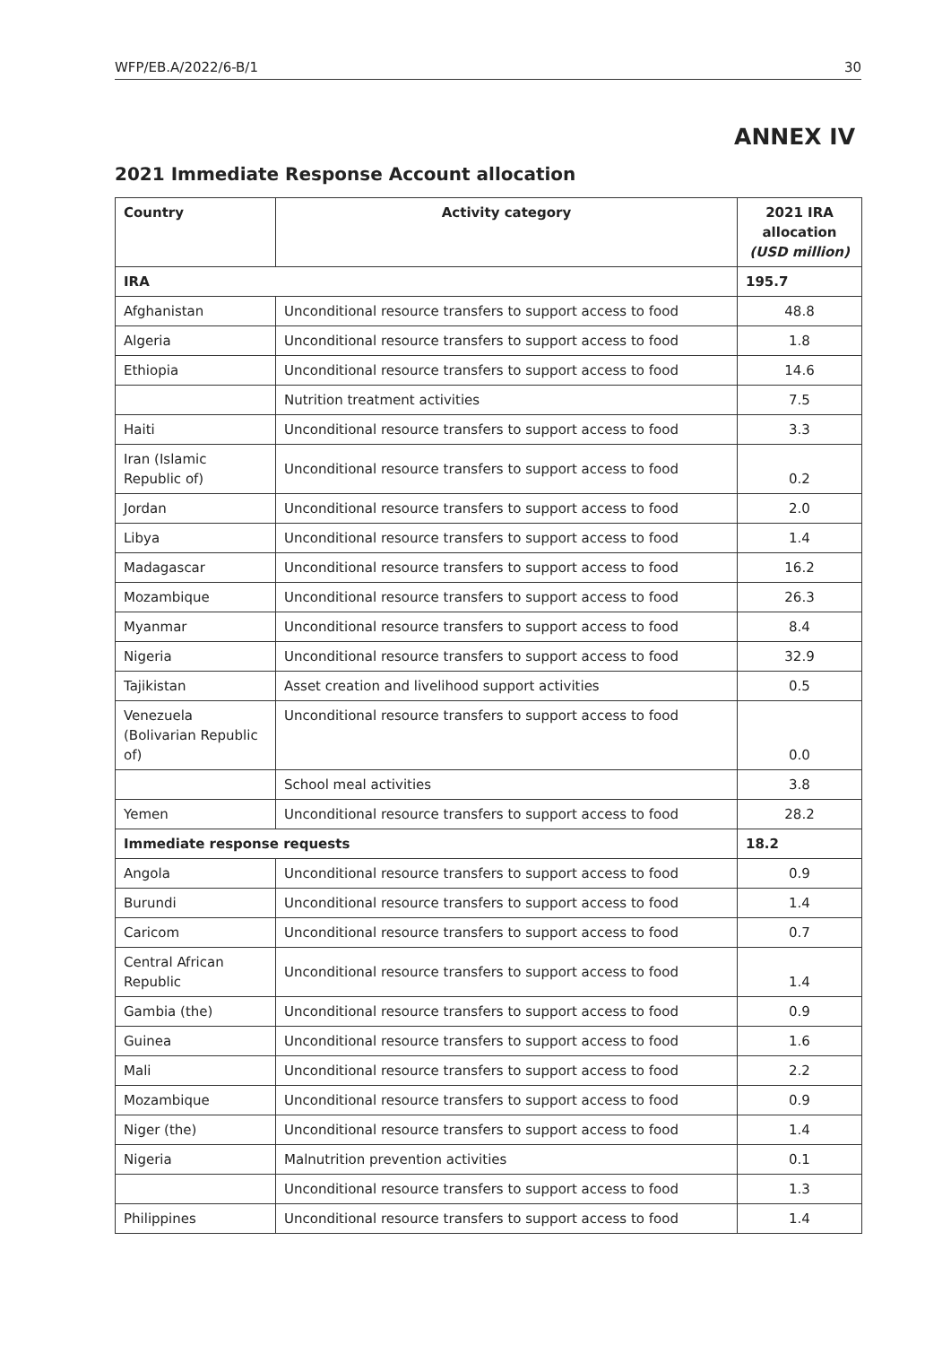WFP/EB.A/2022/6-B/1 30
ANNEX IV
2021 Immediate Response Account allocation
| Country | Activity category | 2021 IRA allocation (USD million) |
| --- | --- | --- |
| IRA | | 195.7 |
| Afghanistan | Unconditional resource transfers to support access to food | 48.8 |
| Algeria | Unconditional resource transfers to support access to food | 1.8 |
| Ethiopia | Unconditional resource transfers to support access to food | 14.6 |
| | Nutrition treatment activities | 7.5 |
| Haiti | Unconditional resource transfers to support access to food | 3.3 |
| Iran (Islamic Republic of) | Unconditional resource transfers to support access to food | 0.2 |
| Jordan | Unconditional resource transfers to support access to food | 2.0 |
| Libya | Unconditional resource transfers to support access to food | 1.4 |
| Madagascar | Unconditional resource transfers to support access to food | 16.2 |
| Mozambique | Unconditional resource transfers to support access to food | 26.3 |
| Myanmar | Unconditional resource transfers to support access to food | 8.4 |
| Nigeria | Unconditional resource transfers to support access to food | 32.9 |
| Tajikistan | Asset creation and livelihood support activities | 0.5 |
| Venezuela (Bolivarian Republic of) | Unconditional resource transfers to support access to food | 0.0 |
| | School meal activities | 3.8 |
| Yemen | Unconditional resource transfers to support access to food | 28.2 |
| Immediate response requests | | 18.2 |
| Angola | Unconditional resource transfers to support access to food | 0.9 |
| Burundi | Unconditional resource transfers to support access to food | 1.4 |
| Caricom | Unconditional resource transfers to support access to food | 0.7 |
| Central African Republic | Unconditional resource transfers to support access to food | 1.4 |
| Gambia (the) | Unconditional resource transfers to support access to food | 0.9 |
| Guinea | Unconditional resource transfers to support access to food | 1.6 |
| Mali | Unconditional resource transfers to support access to food | 2.2 |
| Mozambique | Unconditional resource transfers to support access to food | 0.9 |
| Niger (the) | Unconditional resource transfers to support access to food | 1.4 |
| Nigeria | Malnutrition prevention activities | 0.1 |
| | Unconditional resource transfers to support access to food | 1.3 |
| Philippines | Unconditional resource transfers to support access to food | 1.4 |